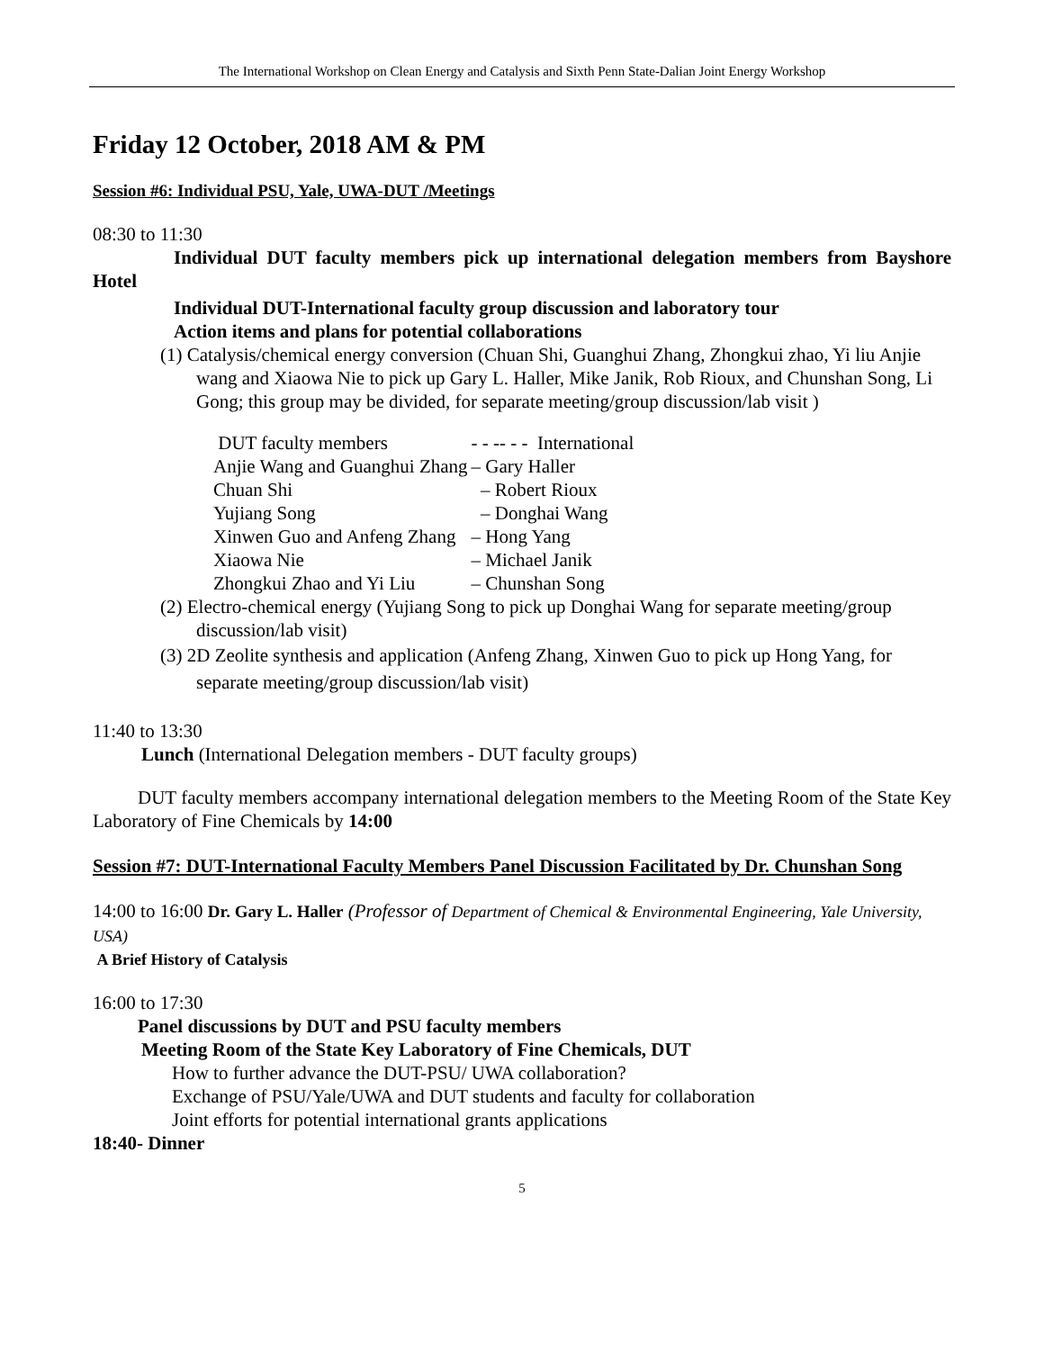The International Workshop on Clean Energy and Catalysis and Sixth Penn State-Dalian Joint Energy Workshop
Friday 12 October, 2018 AM & PM
Session #6: Individual PSU, Yale, UWA-DUT /Meetings
08:30 to 11:30
Individual DUT faculty members pick up international delegation members from Bayshore Hotel
Individual DUT-International faculty group discussion and laboratory tour
Action items and plans for potential collaborations
(1) Catalysis/chemical energy conversion (Chuan Shi, Guanghui Zhang, Zhongkui zhao, Yi liu Anjie wang and Xiaowa Nie to pick up Gary L. Haller, Mike Janik, Rob Rioux, and Chunshan Song, Li Gong; this group may be divided, for separate meeting/group discussion/lab visit )
| DUT faculty members | - - -- - - International |
| Anjie Wang and Guanghui Zhang | – Gary Haller |
| Chuan Shi | – Robert Rioux |
| Yujiang Song | – Donghai Wang |
| Xinwen Guo and Anfeng Zhang | – Hong Yang |
| Xiaowa Nie | – Michael Janik |
| Zhongkui Zhao and Yi Liu | – Chunshan Song |
(2) Electro-chemical energy (Yujiang Song to pick up Donghai Wang for separate meeting/group discussion/lab visit)
(3) 2D Zeolite synthesis and application (Anfeng Zhang, Xinwen Guo to pick up Hong Yang, for separate meeting/group discussion/lab visit)
11:40 to 13:30
Lunch (International Delegation members - DUT faculty groups)
DUT faculty members accompany international delegation members to the Meeting Room of the State Key Laboratory of Fine Chemicals by 14:00
Session #7: DUT-International Faculty Members Panel Discussion Facilitated by Dr. Chunshan Song
14:00 to 16:00 Dr. Gary L. Haller (Professor of Department of Chemical & Environmental Engineering, Yale University, USA)
A Brief History of Catalysis
16:00 to 17:30
Panel discussions by DUT and PSU faculty members
Meeting Room of the State Key Laboratory of Fine Chemicals, DUT
How to further advance the DUT-PSU/ UWA collaboration?
Exchange of PSU/Yale/UWA and DUT students and faculty for collaboration
Joint efforts for potential international grants applications
18:40- Dinner
5